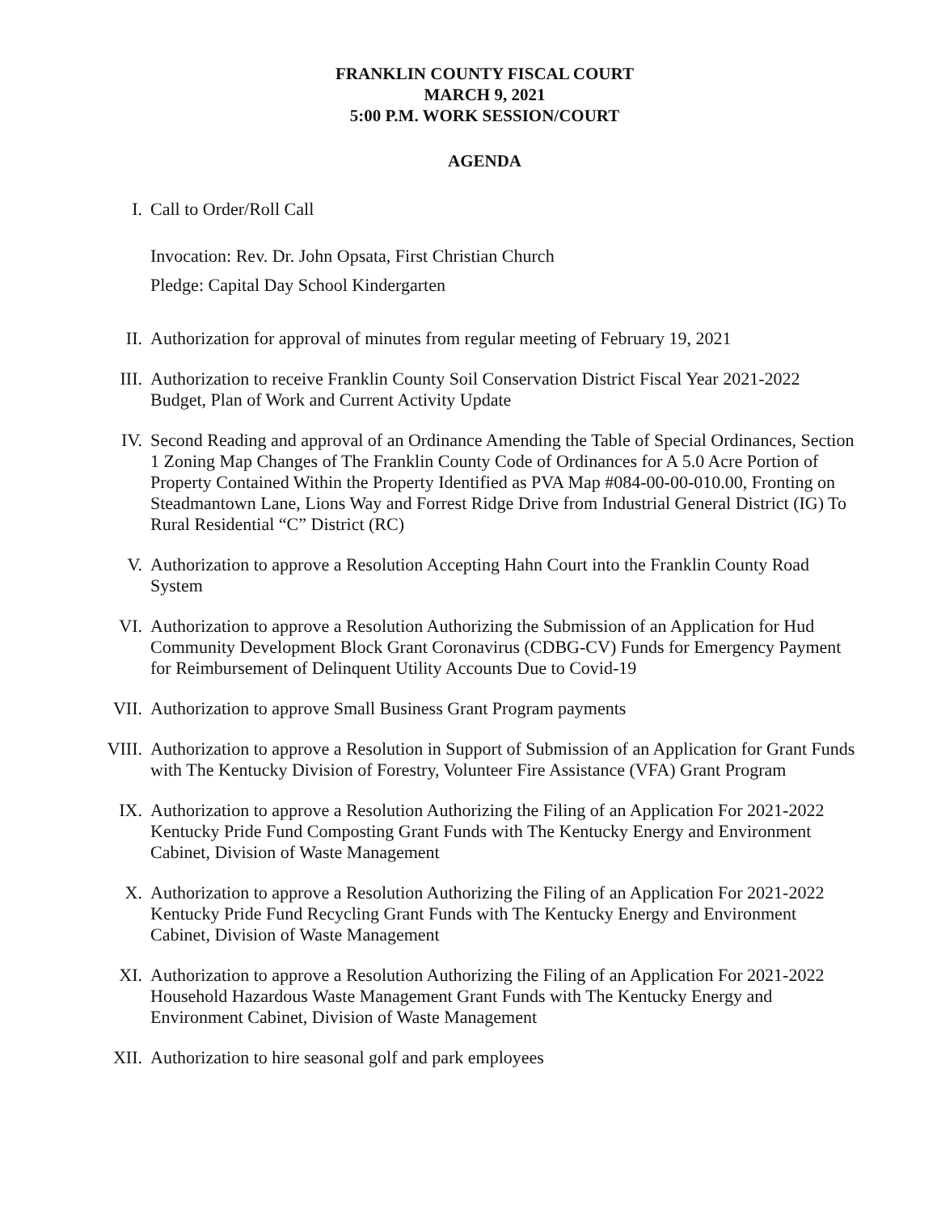FRANKLIN COUNTY FISCAL COURT
MARCH 9, 2021
5:00 P.M. WORK SESSION/COURT
AGENDA
I. Call to Order/Roll Call
Invocation: Rev. Dr. John Opsata, First Christian Church
Pledge: Capital Day School Kindergarten
II. Authorization for approval of minutes from regular meeting of February 19, 2021
III. Authorization to receive Franklin County Soil Conservation District Fiscal Year 2021-2022 Budget, Plan of Work and Current Activity Update
IV. Second Reading and approval of an Ordinance Amending the Table of Special Ordinances, Section 1 Zoning Map Changes of The Franklin County Code of Ordinances for A 5.0 Acre Portion of Property Contained Within the Property Identified as PVA Map #084-00-00-010.00, Fronting on Steadmantown Lane, Lions Way and Forrest Ridge Drive from Industrial General District (IG) To Rural Residential “C” District (RC)
V. Authorization to approve a Resolution Accepting Hahn Court into the Franklin County Road System
VI. Authorization to approve a Resolution Authorizing the Submission of an Application for Hud Community Development Block Grant Coronavirus (CDBG-CV) Funds for Emergency Payment for Reimbursement of Delinquent Utility Accounts Due to Covid-19
VII. Authorization to approve Small Business Grant Program payments
VIII.
Authorization to approve a Resolution in Support of Submission of an Application for Grant Funds with The Kentucky Division of Forestry, Volunteer Fire Assistance (VFA) Grant Program
IX. Authorization to approve a Resolution Authorizing the Filing of an Application For 2021-2022 Kentucky Pride Fund Composting Grant Funds with The Kentucky Energy and Environment Cabinet, Division of Waste Management
X. Authorization to approve a Resolution Authorizing the Filing of an Application For 2021-2022 Kentucky Pride Fund Recycling Grant Funds with The Kentucky Energy and Environment Cabinet, Division of Waste Management
XI. Authorization to approve a Resolution Authorizing the Filing of an Application For 2021-2022 Household Hazardous Waste Management Grant Funds with The Kentucky Energy and Environment Cabinet, Division of Waste Management
XII. Authorization to hire seasonal golf and park employees